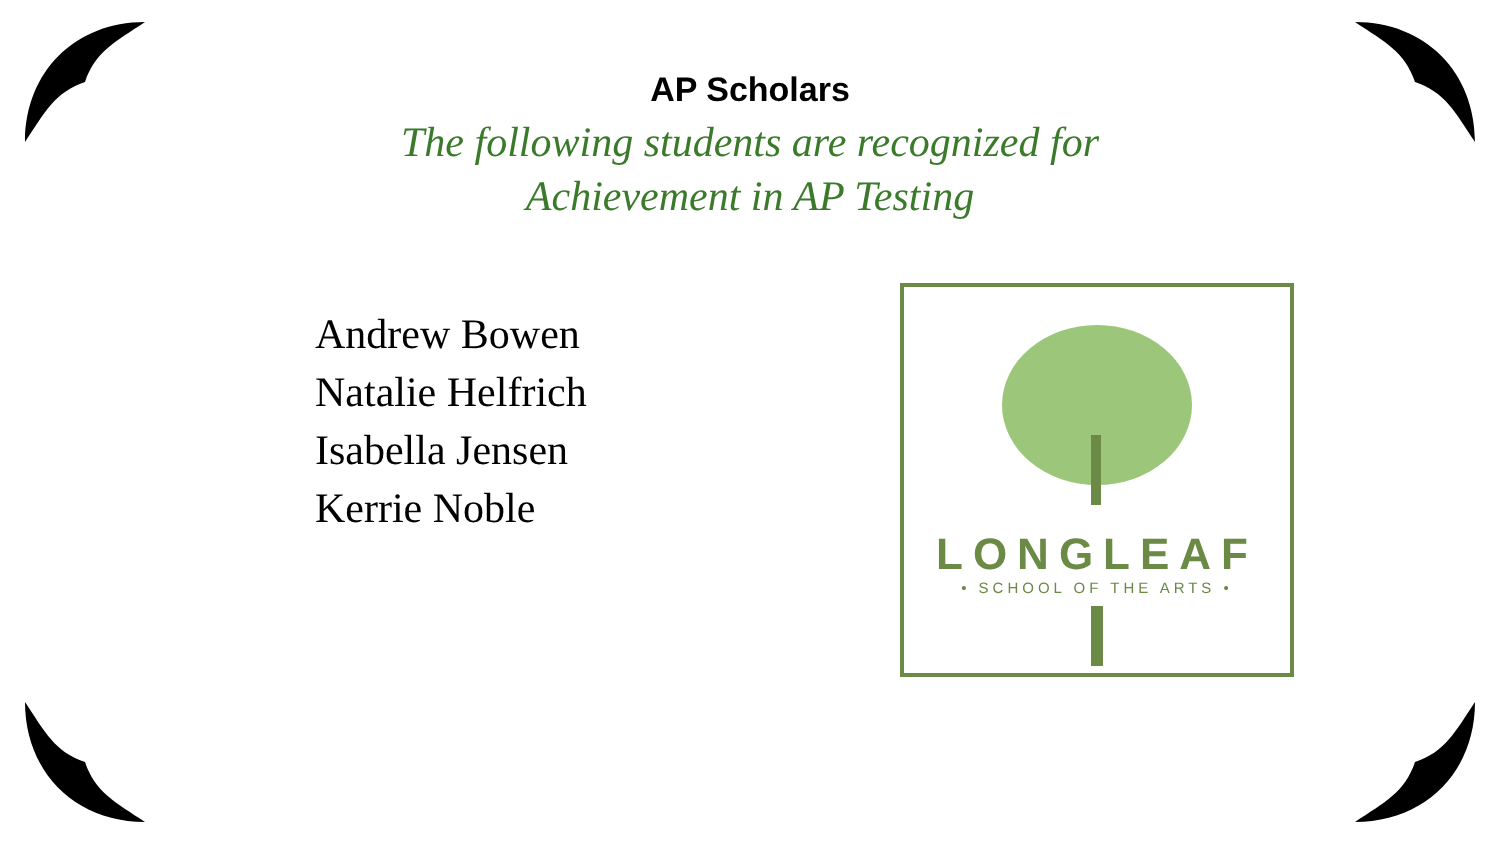AP Scholars
The following students are recognized for
Achievement in AP Testing
Andrew Bowen
Natalie Helfrich
Isabella Jensen
Kerrie Noble
LONGLEAF
• SCHOOL OF THE ARTS •